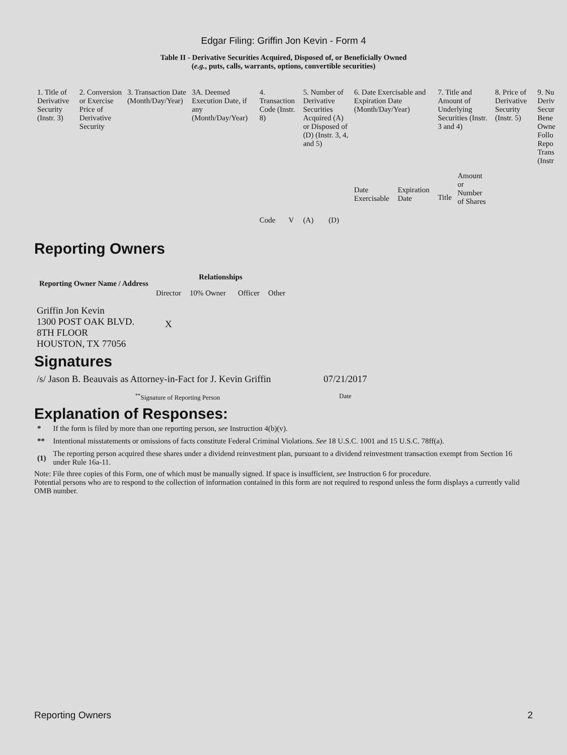Edgar Filing: Griffin Jon Kevin - Form 4
Table II - Derivative Securities Acquired, Disposed of, or Beneficially Owned
(e.g., puts, calls, warrants, options, convertible securities)
| 1. Title of Derivative Security (Instr. 3) | 2. Conversion or Exercise Price of Derivative Security | 3. Transaction Date (Month/Day/Year) | 3A. Deemed Execution Date, if any (Month/Day/Year) | 4. Transaction Code (Instr. 8) | | 5. Number of Derivative Securities Acquired (A) or Disposed of (D) (Instr. 3, 4, and 5) | | 6. Date Exercisable and Expiration Date (Month/Day/Year) | | 7. Title and Amount of Underlying Securities (Instr. 3 and 4) | | 8. Price of Derivative Security (Instr. 5) | 9. Nu Deriv Secur Bene Owne Follo Repo Trans (Instr |
| | | | | Code | V | (A) | (D) | Date Exercisable | Expiration Date | Title | Amount or Number of Shares | | |
Reporting Owners
| Reporting Owner Name / Address | Relationships | | | |
| --- | --- | --- | --- | --- |
| | Director | 10% Owner | Officer | Other |
| Griffin Jon Kevin 1300 POST OAK BLVD. 8TH FLOOR HOUSTON, TX 77056 | X | | | |
Signatures
| /s/ Jason B. Beauvais as Attorney-in-Fact for J. Kevin Griffin | 07/21/2017 |
| <sup>**</sup> Signature of Reporting Person | Date |
Explanation of Responses:
| * | If the form is filed by more than one reporting person, see Instruction 4(b)(v). |
| ** | Intentional misstatements or omissions of facts constitute Federal Criminal Violations. See 18 U.S.C. 1001 and 15 U.S.C. 78ff(a). |
| (1) | The reporting person acquired these shares under a dividend reinvestment plan, pursuant to a dividend reinvestment transaction exempt from Section 16 under Rule 16a-11. |
Note: File three copies of this Form, one of which must be manually signed. If space is insufficient, see Instruction 6 for procedure.
Potential persons who are to respond to the collection of information contained in this form are not required to respond unless the form displays a currently valid OMB number.
Reporting Owners 2